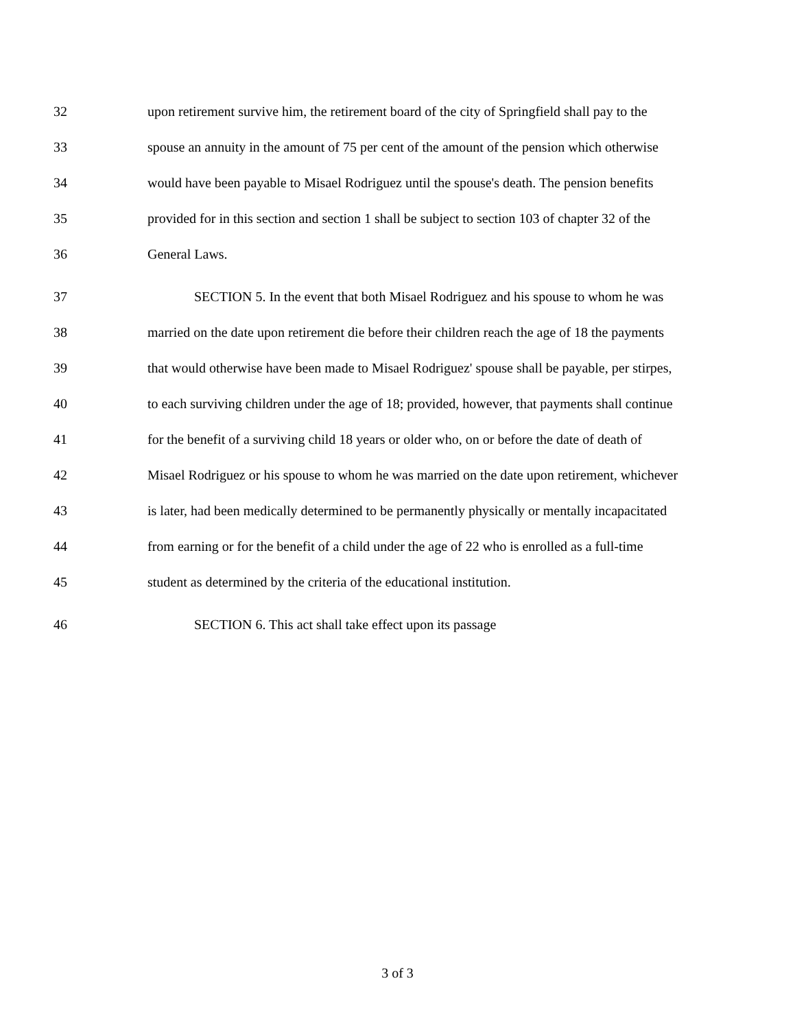32 upon retirement survive him, the retirement board of the city of Springfield shall pay to the
33 spouse an annuity in the amount of 75 per cent of the amount of the pension which otherwise
34 would have been payable to Misael Rodriguez until the spouse's death. The pension benefits
35 provided for in this section and section 1 shall be subject to section 103 of chapter 32 of the
36 General Laws.
37 SECTION 5. In the event that both Misael Rodriguez and his spouse to whom he was
38 married on the date upon retirement die before their children reach the age of 18 the payments
39 that would otherwise have been made to Misael Rodriguez' spouse shall be payable, per stirpes,
40 to each surviving children under the age of 18; provided, however, that payments shall continue
41 for the benefit of a surviving child 18 years or older who, on or before the date of death of
42 Misael Rodriguez or his spouse to whom he was married on the date upon retirement, whichever
43 is later, had been medically determined to be permanently physically or mentally incapacitated
44 from earning or for the benefit of a child under the age of 22 who is enrolled as a full-time
45 student as determined by the criteria of the educational institution.
46 SECTION 6. This act shall take effect upon its passage
3 of 3